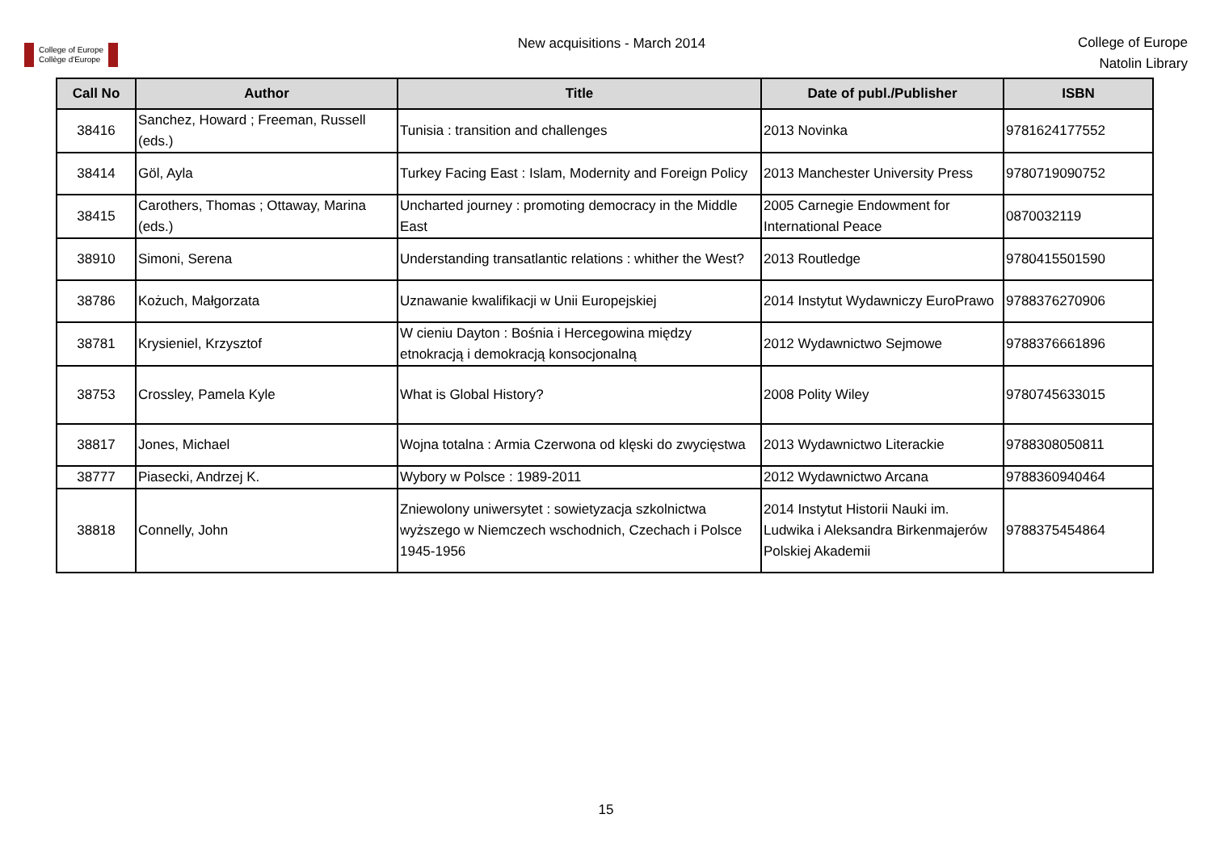College of Europe
Collège d'Europe
New acquisitions - March 2014
College of Europe
Natolin Library
| Call No | Author | Title | Date of publ./Publisher | ISBN |
| --- | --- | --- | --- | --- |
| 38416 | Sanchez, Howard ; Freeman, Russell (eds.) | Tunisia : transition and challenges | 2013 Novinka | 9781624177552 |
| 38414 | Göl, Ayla | Turkey Facing East : Islam, Modernity and Foreign Policy | 2013 Manchester University Press | 9780719090752 |
| 38415 | Carothers, Thomas ; Ottaway, Marina (eds.) | Uncharted journey : promoting democracy in the Middle East | 2005 Carnegie Endowment for International Peace | 0870032119 |
| 38910 | Simoni, Serena | Understanding transatlantic relations : whither the West? | 2013 Routledge | 9780415501590 |
| 38786 | Kożuch, Małgorzata | Uznawanie kwalifikacji w Unii Europejskiej | 2014 Instytut Wydawniczy EuroPrawo | 9788376270906 |
| 38781 | Krysieniel, Krzysztof | W cieniu Dayton : Bośnia i Hercegowina między etnokracją i demokracją konsocjonalną | 2012 Wydawnictwo Sejmowe | 9788376661896 |
| 38753 | Crossley, Pamela Kyle | What is Global History? | 2008 Polity Wiley | 9780745633015 |
| 38817 | Jones, Michael | Wojna totalna : Armia Czerwona od klęski do zwycięstwa | 2013 Wydawnictwo Literackie | 9788308050811 |
| 38777 | Piasecki, Andrzej K. | Wybory w Polsce : 1989-2011 | 2012 Wydawnictwo Arcana | 9788360940464 |
| 38818 | Connelly, John | Zniewolony uniwersytet : sowietyzacja szkolnictwa wyższego w Niemczech wschodnich, Czechach i Polsce 1945-1956 | 2014 Instytut Historii Nauki im. Ludwika i Aleksandra Birkenmajerów Polskiej Akademii | 9788375454864 |
15